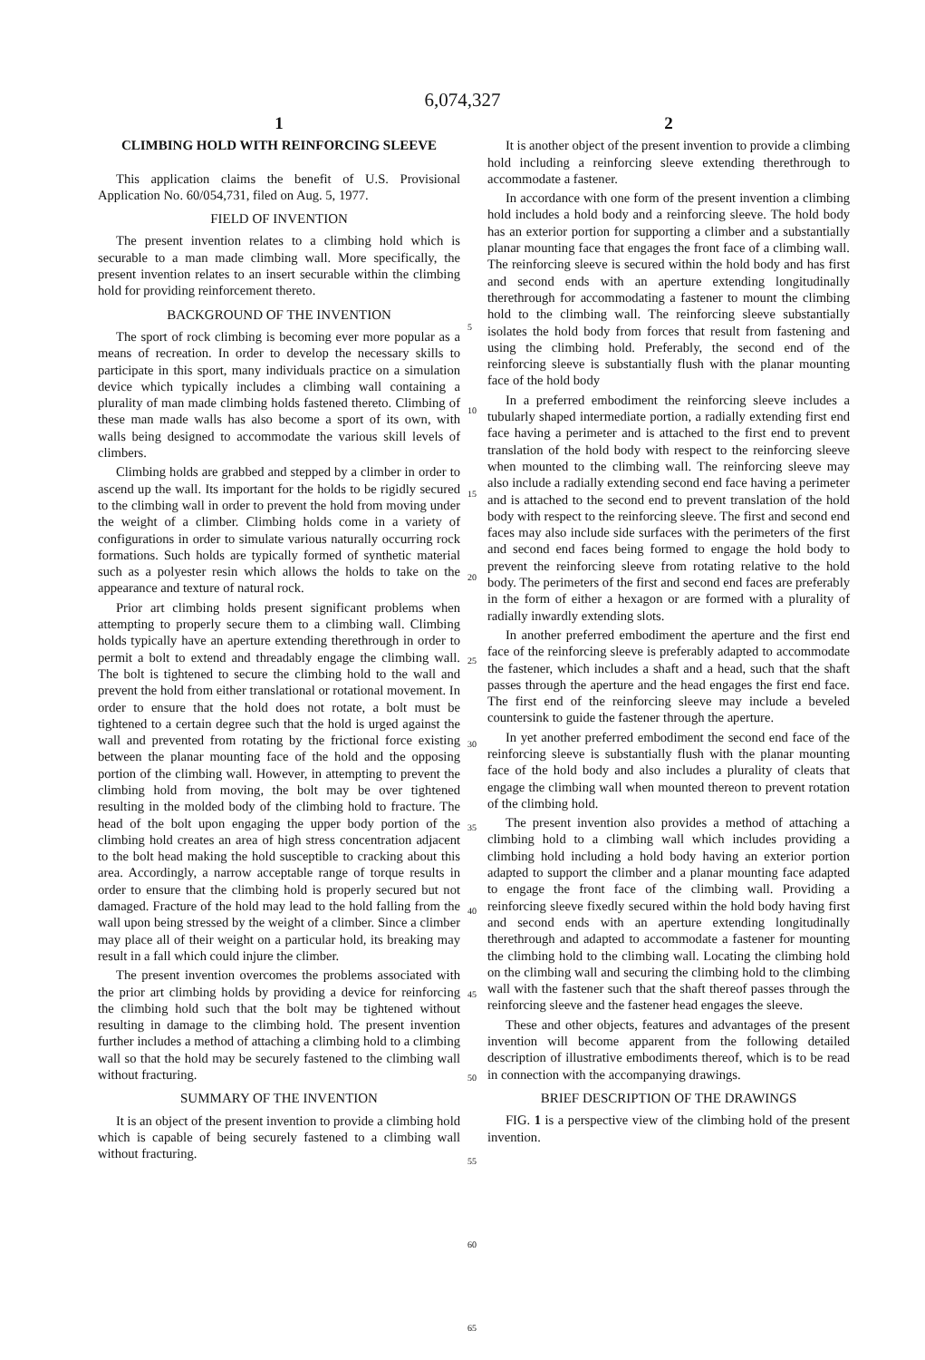6,074,327
1
CLIMBING HOLD WITH REINFORCING SLEEVE
This application claims the benefit of U.S. Provisional Application No. 60/054,731, filed on Aug. 5, 1977.
FIELD OF INVENTION
The present invention relates to a climbing hold which is securable to a man made climbing wall. More specifically, the present invention relates to an insert securable within the climbing hold for providing reinforcement thereto.
BACKGROUND OF THE INVENTION
The sport of rock climbing is becoming ever more popular as a means of recreation. In order to develop the necessary skills to participate in this sport, many individuals practice on a simulation device which typically includes a climbing wall containing a plurality of man made climbing holds fastened thereto. Climbing of these man made walls has also become a sport of its own, with walls being designed to accommodate the various skill levels of climbers.
Climbing holds are grabbed and stepped by a climber in order to ascend up the wall. Its important for the holds to be rigidly secured to the climbing wall in order to prevent the hold from moving under the weight of a climber. Climbing holds come in a variety of configurations in order to simulate various naturally occurring rock formations. Such holds are typically formed of synthetic material such as a polyester resin which allows the holds to take on the appearance and texture of natural rock.
Prior art climbing holds present significant problems when attempting to properly secure them to a climbing wall. Climbing holds typically have an aperture extending therethrough in order to permit a bolt to extend and threadably engage the climbing wall. The bolt is tightened to secure the climbing hold to the wall and prevent the hold from either translational or rotational movement. In order to ensure that the hold does not rotate, a bolt must be tightened to a certain degree such that the hold is urged against the wall and prevented from rotating by the frictional force existing between the planar mounting face of the hold and the opposing portion of the climbing wall. However, in attempting to prevent the climbing hold from moving, the bolt may be over tightened resulting in the molded body of the climbing hold to fracture. The head of the bolt upon engaging the upper body portion of the climbing hold creates an area of high stress concentration adjacent to the bolt head making the hold susceptible to cracking about this area. Accordingly, a narrow acceptable range of torque results in order to ensure that the climbing hold is properly secured but not damaged. Fracture of the hold may lead to the hold falling from the wall upon being stressed by the weight of a climber. Since a climber may place all of their weight on a particular hold, its breaking may result in a fall which could injure the climber.
The present invention overcomes the problems associated with the prior art climbing holds by providing a device for reinforcing the climbing hold such that the bolt may be tightened without resulting in damage to the climbing hold. The present invention further includes a method of attaching a climbing hold to a climbing wall so that the hold may be securely fastened to the climbing wall without fracturing.
SUMMARY OF THE INVENTION
It is an object of the present invention to provide a climbing hold which is capable of being securely fastened to a climbing wall without fracturing.
5
10
15
20
25
30
35
40
45
50
55
60
65
2
It is another object of the present invention to provide a climbing hold including a reinforcing sleeve extending therethrough to accommodate a fastener.
In accordance with one form of the present invention a climbing hold includes a hold body and a reinforcing sleeve. The hold body has an exterior portion for supporting a climber and a substantially planar mounting face that engages the front face of a climbing wall. The reinforcing sleeve is secured within the hold body and has first and second ends with an aperture extending longitudinally therethrough for accommodating a fastener to mount the climbing hold to the climbing wall. The reinforcing sleeve substantially isolates the hold body from forces that result from fastening and using the climbing hold. Preferably, the second end of the reinforcing sleeve is substantially flush with the planar mounting face of the hold body
In a preferred embodiment the reinforcing sleeve includes a tubularly shaped intermediate portion, a radially extending first end face having a perimeter and is attached to the first end to prevent translation of the hold body with respect to the reinforcing sleeve when mounted to the climbing wall. The reinforcing sleeve may also include a radially extending second end face having a perimeter and is attached to the second end to prevent translation of the hold body with respect to the reinforcing sleeve. The first and second end faces may also include side surfaces with the perimeters of the first and second end faces being formed to engage the hold body to prevent the reinforcing sleeve from rotating relative to the hold body. The perimeters of the first and second end faces are preferably in the form of either a hexagon or are formed with a plurality of radially inwardly extending slots.
In another preferred embodiment the aperture and the first end face of the reinforcing sleeve is preferably adapted to accommodate the fastener, which includes a shaft and a head, such that the shaft passes through the aperture and the head engages the first end face. The first end of the reinforcing sleeve may include a beveled countersink to guide the fastener through the aperture.
In yet another preferred embodiment the second end face of the reinforcing sleeve is substantially flush with the planar mounting face of the hold body and also includes a plurality of cleats that engage the climbing wall when mounted thereon to prevent rotation of the climbing hold.
The present invention also provides a method of attaching a climbing hold to a climbing wall which includes providing a climbing hold including a hold body having an exterior portion adapted to support the climber and a planar mounting face adapted to engage the front face of the climbing wall. Providing a reinforcing sleeve fixedly secured within the hold body having first and second ends with an aperture extending longitudinally therethrough and adapted to accommodate a fastener for mounting the climbing hold to the climbing wall. Locating the climbing hold on the climbing wall and securing the climbing hold to the climbing wall with the fastener such that the shaft thereof passes through the reinforcing sleeve and the fastener head engages the sleeve.
These and other objects, features and advantages of the present invention will become apparent from the following detailed description of illustrative embodiments thereof, which is to be read in connection with the accompanying drawings.
BRIEF DESCRIPTION OF THE DRAWINGS
FIG. 1 is a perspective view of the climbing hold of the present invention.